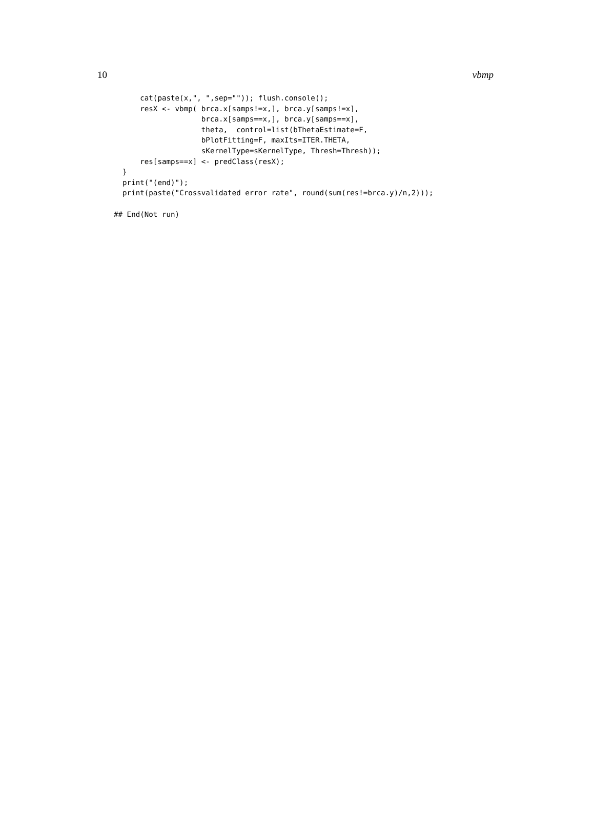10 vbmp
      cat(paste(x,", ",sep="")); flush.console();
      resX <- vbmp( brca.x[samps!=x,], brca.y[samps!=x],
                    brca.x[samps==x,], brca.y[samps==x],
                    theta,  control=list(bThetaEstimate=F,
                    bPlotFitting=F, maxIts=ITER.THETA,
                    sKernelType=sKernelType, Thresh=Thresh));
      res[samps==x] <- predClass(resX);
  }
  print("(end)");
  print(paste("Crossvalidated error rate", round(sum(res!=brca.y)/n,2)));

## End(Not run)